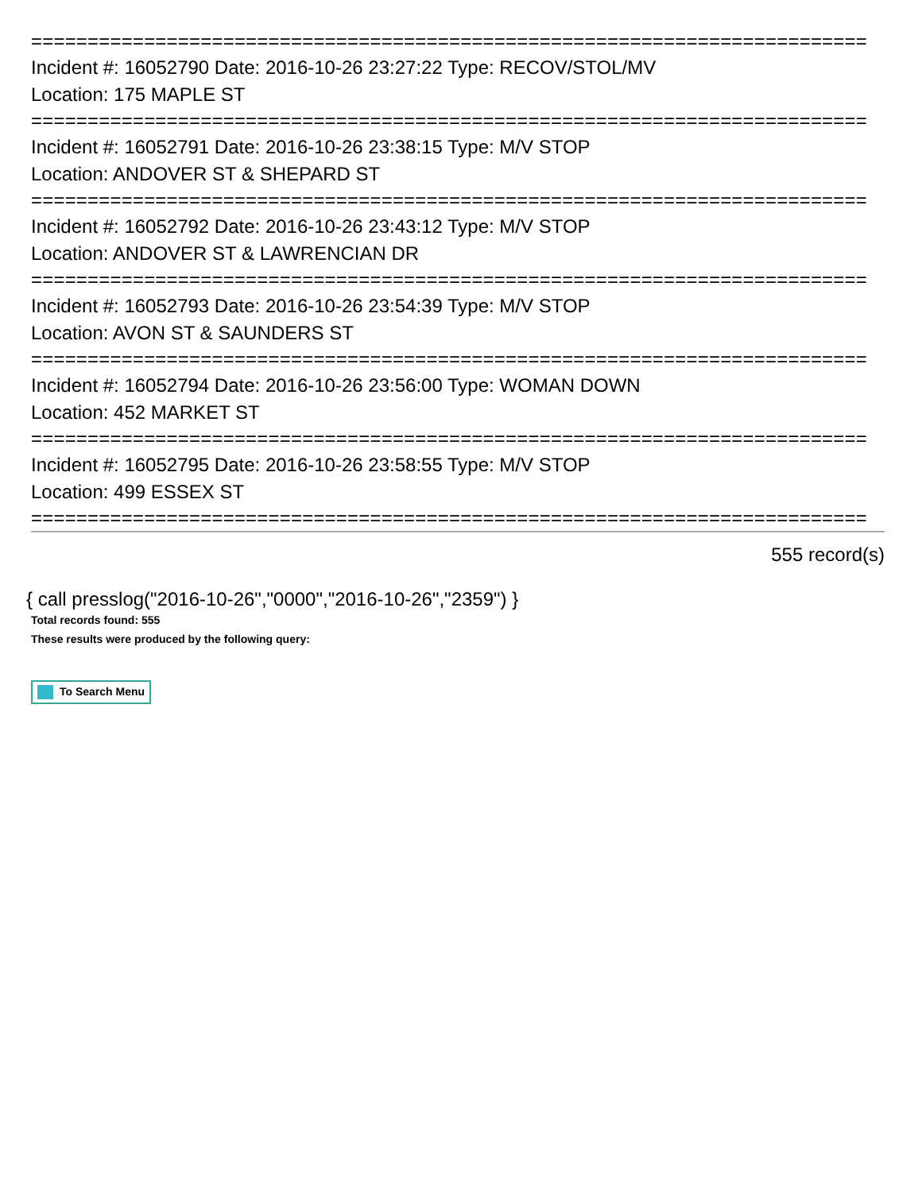==========================================================================
Incident #: 16052790 Date: 2016-10-26 23:27:22 Type: RECOV/STOL/MV
Location: 175 MAPLE ST
==========================================================================
Incident #: 16052791 Date: 2016-10-26 23:38:15 Type: M/V STOP
Location: ANDOVER ST & SHEPARD ST
==========================================================================
Incident #: 16052792 Date: 2016-10-26 23:43:12 Type: M/V STOP
Location: ANDOVER ST & LAWRENCIAN DR
==========================================================================
Incident #: 16052793 Date: 2016-10-26 23:54:39 Type: M/V STOP
Location: AVON ST & SAUNDERS ST
==========================================================================
Incident #: 16052794 Date: 2016-10-26 23:56:00 Type: WOMAN DOWN
Location: 452 MARKET ST
==========================================================================
Incident #: 16052795 Date: 2016-10-26 23:58:55 Type: M/V STOP
Location: 499 ESSEX ST
==========================================================================
555 record(s)
{ call presslog("2016-10-26","0000","2016-10-26","2359") }
Total records found: 555
These results were produced by the following query:
To Search Menu